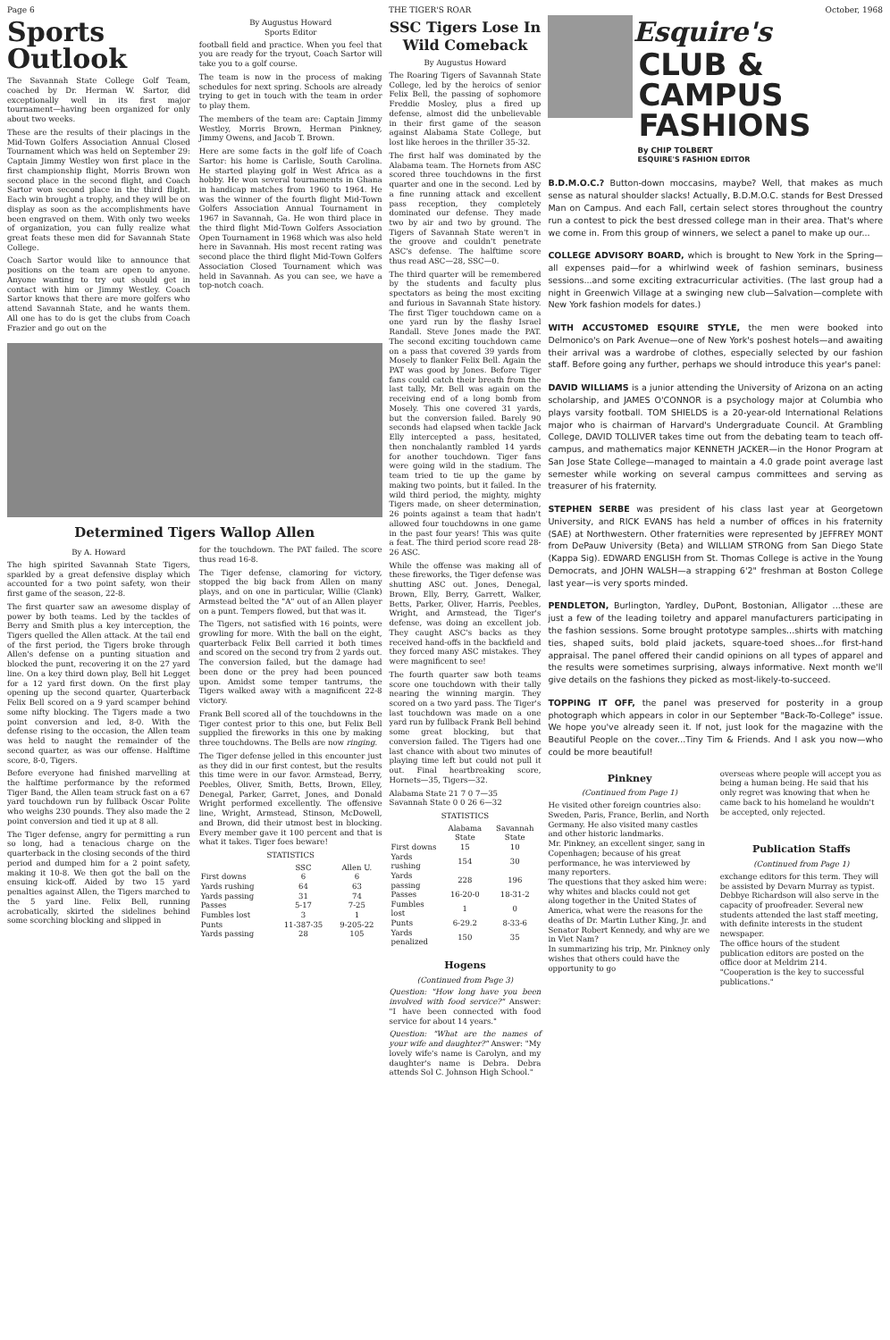Page 6 THE TIGER'S ROAR October, 1968
Sports Outlook
The Savannah State College Golf Team, coached by Dr. Herman W. Sartor, did exceptionally well in its first major tournament—having been organized for only about two weeks.
These are the results of their placings in the Mid-Town Golfers Association Annual Closed Tournament which was held on September 29: Captain Jimmy Westley won first place in the first championship flight, Morris Brown won second place in the second flight, and Coach Sartor won second place in the third flight. Each win brought a trophy, and they will be on display as soon as the accomplishments have been engraved on them. With only two weeks of organization, you can fully realize what great feats these men did for Savannah State College.
Coach Sartor would like to announce that positions on the team are open to anyone. Anyone wanting to try out should get in contact with him or Jimmy Westley. Coach Sartor knows that there are more golfers who attend Savannah State, and he wants them. All one has to do is get the clubs from Coach Frazier and go out on the
By Augustus Howard
Sports Editor
football field and practice. When you feel that you are ready for the tryout, Coach Sartor will take you to a golf course.
The team is now in the process of making schedules for next spring. Schools are already trying to get in touch with the team in order to play them.
The members of the team are: Captain Jimmy Westley, Morris Brown, Herman Pinkney, Jimmy Owens, and Jacob T. Brown.
Here are some facts in the golf life of Coach Sartor: his home is Carlisle, South Carolina. He started playing golf in West Africa as a hobby. He won several tournaments in Ghana in handicap matches from 1960 to 1964. He was the winner of the fourth flight Mid-Town Golfers Association Annual Tournament in 1967 in Savannah, Ga. He won third place in the third flight Mid-Town Golfers Association Open Tournament in 1968 which was also held here in Savannah. His most recent rating was second place the third flight Mid-Town Golfers Association Closed Tournament which was held in Savannah. As you can see, we have a top-notch coach.
Determined Tigers Wallop Allen
By A. Howard
The high spirited Savannah State Tigers, sparkled by a great defensive display which accounted for a two point safety, won their first game of the season, 22-8.
The first quarter saw an awesome display of power by both teams. Led by the tackles of Berry and Smith plus a key interception, the Tigers quelled the Allen attack. At the tail end of the first period, the Tigers broke through Allen's defense on a punting situation and blocked the punt, recovering it on the 27 yard line. On a key third down play, Bell hit Legget for a 12 yard first down. On the first play opening up the second quarter, Quarterback Felix Bell scored on a 9 yard scamper behind some nifty blocking. The Tigers made a two point conversion and led, 8-0. With the defense rising to the occasion, the Allen team was held to naught the remainder of the second quarter, as was our offense. Halftime score, 8-0, Tigers.
Before everyone had finished marvelling at the halftime performance by the reformed Tiger Band, the Allen team struck fast on a 67 yard touchdown run by fullback Oscar Polite who weighs 230 pounds. They also made the 2 point conversion and tied it up at 8 all.
The Tiger defense, angry for permitting a run so long, had a tenacious charge on the quarterback in the closing seconds of the third period and dumped him for a 2 point safety, making it 10-8. We then got the ball on the ensuing kick-off. Aided by two 15 yard penalties against Allen, the Tigers marched to the 5 yard line. Felix Bell, running acrobatically, skirted the sidelines behind some scorching blocking and slipped in
for the touchdown. The PAT failed. The score thus read 16-8.
The Tiger defense, clamoring for victory, stopped the big back from Allen on many plays, and on one in particular, Willie (Clank) Armstead belted the "A" out of an Allen player on a punt. Tempers flowed, but that was it.
The Tigers, not satisfied with 16 points, were growling for more. With the ball on the eight, quarterback Felix Bell carried it both times and scored on the second try from 2 yards out. The conversion failed, but the damage had been done or the prey had been pounced upon. Amidst some temper tantrums, the Tigers walked away with a magnificent 22-8 victory.
Frank Bell scored all of the touchdowns in the Tiger contest prior to this one, but Felix Bell supplied the fireworks in this one by making three touchdowns. The Bells are now ringing.
The Tiger defense jelled in this encounter just as they did in our first contest, but the results this time were in our favor. Armstead, Berry, Peebles, Oliver, Smith, Betts, Brown, Elley, Denegal, Parker, Garret, Jones, and Donald Wright performed excellently. The offensive line, Wright, Armstead, Stinson, McDowell, and Brown, did their utmost best in blocking. Every member gave it 100 percent and that is what it takes. Tiger foes beware!
STATISTICS
| | SSC | Allen U. |
| --- | --- | --- |
| First downs | 6 | 6 |
| Yards rushing | 64 | 63 |
| Yards passing | 31 | 74 |
| Passes | 5-17 | 7-25 |
| Fumbles lost | 3 | 1 |
| Punts | 11-387-35 | 9-205-22 |
| Yards passing | 28 | 105 |
SSC Tigers Lose In Wild Comeback
By Augustus Howard
The Roaring Tigers of Savannah State College, led by the heroics of senior Felix Bell, the passing of sophomore Freddie Mosley, plus a fired up defense, almost did the unbelievable in their first game of the season against Alabama State College, but lost like heroes in the thriller 35-32.
The first half was dominated by the Alabama team. The Hornets from ASC scored three touchdowns in the first quarter and one in the second. Led by a fine running attack and excellent pass reception, they completely dominated our defense. They made two by air and two by ground. The Tigers of Savannah State weren't in the groove and couldn't penetrate ASC's defense. The halftime score thus read ASC—28, SSC—0.
The third quarter will be remembered by the students and faculty plus spectators as being the most exciting and furious in Savannah State history. The first Tiger touchdown came on a one yard run by the flashy Israel Randall. Steve Jones made the PAT. The second exciting touchdown came on a pass that covered 39 yards from Mosely to flanker Felix Bell. Again the PAT was good by Jones. Before Tiger fans could catch their breath from the last tally, Mr. Bell was again on the receiving end of a long bomb from Mosely. This one covered 31 yards, but the conversion failed. Barely 90 seconds had elapsed when tackle Jack Elly intercepted a pass, hesitated, then nonchalantly rambled 14 yards for another touchdown. Tiger fans were going wild in the stadium. The team tried to tie up the game by making two points, but it failed. In the wild third period, the mighty, mighty Tigers made, on sheer determination, 26 points against a team that hadn't allowed four touchdowns in one game in the past four years! This was quite a feat. The third period score read 28-26 ASC.
While the offense was making all of these fireworks, the Tiger defense was shutting ASC out. Jones, Denegal, Brown, Elly, Berry, Garrett, Walker, Betts, Parker, Oliver, Harris, Peebles, Wright, and Armstead, the Tiger's defense, was doing an excellent job. They caught ASC's backs as they received hand-offs in the backfield and they forced many ASC mistakes. They were magnificent to see!
The fourth quarter saw both teams score one touchdown with their tally nearing the winning margin. They scored on a two yard pass. The Tiger's last touchdown was made on a one yard run by fullback Frank Bell behind some great blocking, but that conversion failed. The Tigers had one last chance with about two minutes of playing time left but could not pull it out. Final heartbreaking score, Hornets—35, Tigers—32.
Alabama State 21 7 0 7—35
Savannah State 0 0 26 6—32
STATISTICS
| | Alabama State | Savannah State |
| --- | --- | --- |
| First downs | 15 | 10 |
| Yards rushing | 154 | 30 |
| Yards passing | 228 | 196 |
| Passes | 16-20-0 | 18-31-2 |
| Fumbles lost | 1 | 0 |
| Punts | 6-29.2 | 8-33-6 |
| Yards penalized | 150 | 35 |
Hogens
(Continued from Page 3)
Question: "How long have you been involved with food service?" Answer: "I have been connected with food service for about 14 years."
Question: "What are the names of your wife and daughter?" Answer: "My lovely wife's name is Carolyn, and my daughter's name is Debra. Debra attends Sol C. Johnson High School."
Esquire's
CLUB &
CAMPUS
FASHIONS
By CHIP TOLBERT
ESQUIRE'S FASHION EDITOR
B.D.M.O.C.? Button-down moccasins, maybe? Well, that makes as much sense as natural shoulder slacks! Actually, B.D.M.O.C. stands for Best Dressed Man on Campus. And each Fall, certain select stores throughout the country run a contest to pick the best dressed college man in their area. That's where we come in. From this group of winners, we select a panel to make up our...
COLLEGE ADVISORY BOARD, which is brought to New York in the Spring—all expenses paid—for a whirlwind week of fashion seminars, business sessions...and some exciting extracurricular activities. (The last group had a night in Greenwich Village at a swinging new club—Salvation—complete with New York fashion models for dates.)
WITH ACCUSTOMED ESQUIRE STYLE, the men were booked into Delmonico's on Park Avenue—one of New York's poshest hotels—and awaiting their arrival was a wardrobe of clothes, especially selected by our fashion staff. Before going any further, perhaps we should introduce this year's panel:
DAVID WILLIAMS is a junior attending the University of Arizona on an acting scholarship, and JAMES O'CONNOR is a psychology major at Columbia who plays varsity football. TOM SHIELDS is a 20-year-old International Relations major who is chairman of Harvard's Undergraduate Council. At Grambling College, DAVID TOLLIVER takes time out from the debating team to teach off-campus, and mathematics major KENNETH JACKER—in the Honor Program at San Jose State College—managed to maintain a 4.0 grade point average last semester while working on several campus committees and serving as treasurer of his fraternity.
STEPHEN SERBE was president of his class last year at Georgetown University, and RICK EVANS has held a number of offices in his fraternity (SAE) at Northwestern. Other fraternities were represented by JEFFREY MONT from DePauw University (Beta) and WILLIAM STRONG from San Diego State (Kappa Sig). EDWARD ENGLISH from St. Thomas College is active in the Young Democrats, and JOHN WALSH—a strapping 6'2" freshman at Boston College last year—is very sports minded.
PENDLETON, Burlington, Yardley, DuPont, Bostonian, Alligator ...these are just a few of the leading toiletry and apparel manufacturers participating in the fashion sessions. Some brought prototype samples...shirts with matching ties, shaped suits, bold plaid jackets, square-toed shoes...for first-hand appraisal. The panel offered their candid opinions on all types of apparel and the results were sometimes surprising, always informative. Next month we'll give details on the fashions they picked as most-likely-to-succeed.
TOPPING IT OFF, the panel was preserved for posterity in a group photograph which appears in color in our September "Back-To-College" issue. We hope you've already seen it. If not, just look for the magazine with the Beautiful People on the cover...Tiny Tim & Friends. And I ask you now—who could be more beautiful!
Pinkney
(Continued from Page 1)
He visited other foreign countries also: Sweden, Paris, France, Berlin, and North Germany. He also visited many castles and other historic landmarks.
Mr. Pinkney, an excellent singer, sang in Copenhagen; because of his great performance, he was interviewed by many reporters.
The questions that they asked him were: why whites and blacks could not get along together in the United States of America, what were the reasons for the deaths of Dr. Martin Luther King, Jr. and Senator Robert Kennedy, and why are we in Viet Nam?
In summarizing his trip, Mr. Pinkney only wishes that others could have the opportunity to go
overseas where people will accept you as being a human being. He said that his only regret was knowing that when he came back to his homeland he wouldn't be accepted, only rejected.
Publication Staffs
(Continued from Page 1)
exchange editors for this term. They will be assisted by Devarn Murray as typist. Debbye Richardson will also serve in the capacity of proofreader. Several new students attended the last staff meeting, with definite interests in the student newspaper.
The office hours of the student publication editors are posted on the office door at Meldrim 214.
"Cooperation is the key to successful publications."